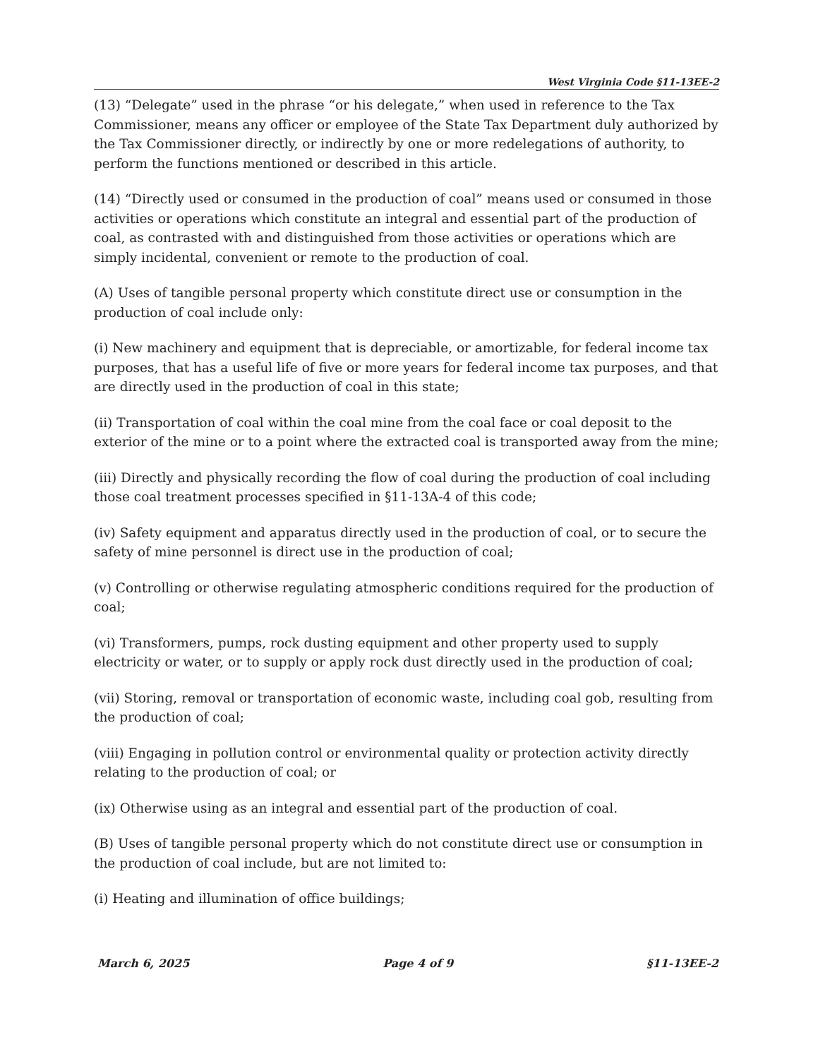West Virginia Code §11-13EE-2
(13) “Delegate” used in the phrase “or his delegate,” when used in reference to the Tax Commissioner, means any officer or employee of the State Tax Department duly authorized by the Tax Commissioner directly, or indirectly by one or more redelegations of authority, to perform the functions mentioned or described in this article.
(14) “Directly used or consumed in the production of coal” means used or consumed in those activities or operations which constitute an integral and essential part of the production of coal, as contrasted with and distinguished from those activities or operations which are simply incidental, convenient or remote to the production of coal.
(A) Uses of tangible personal property which constitute direct use or consumption in the production of coal include only:
(i) New machinery and equipment that is depreciable, or amortizable, for federal income tax purposes, that has a useful life of five or more years for federal income tax purposes, and that are directly used in the production of coal in this state;
(ii) Transportation of coal within the coal mine from the coal face or coal deposit to the exterior of the mine or to a point where the extracted coal is transported away from the mine;
(iii) Directly and physically recording the flow of coal during the production of coal including those coal treatment processes specified in §11-13A-4 of this code;
(iv) Safety equipment and apparatus directly used in the production of coal, or to secure the safety of mine personnel is direct use in the production of coal;
(v) Controlling or otherwise regulating atmospheric conditions required for the production of coal;
(vi) Transformers, pumps, rock dusting equipment and other property used to supply electricity or water, or to supply or apply rock dust directly used in the production of coal;
(vii) Storing, removal or transportation of economic waste, including coal gob, resulting from the production of coal;
(viii) Engaging in pollution control or environmental quality or protection activity directly relating to the production of coal; or
(ix) Otherwise using as an integral and essential part of the production of coal.
(B) Uses of tangible personal property which do not constitute direct use or consumption in the production of coal include, but are not limited to:
(i) Heating and illumination of office buildings;
March 6, 2025 Page 4 of 9 §11-13EE-2